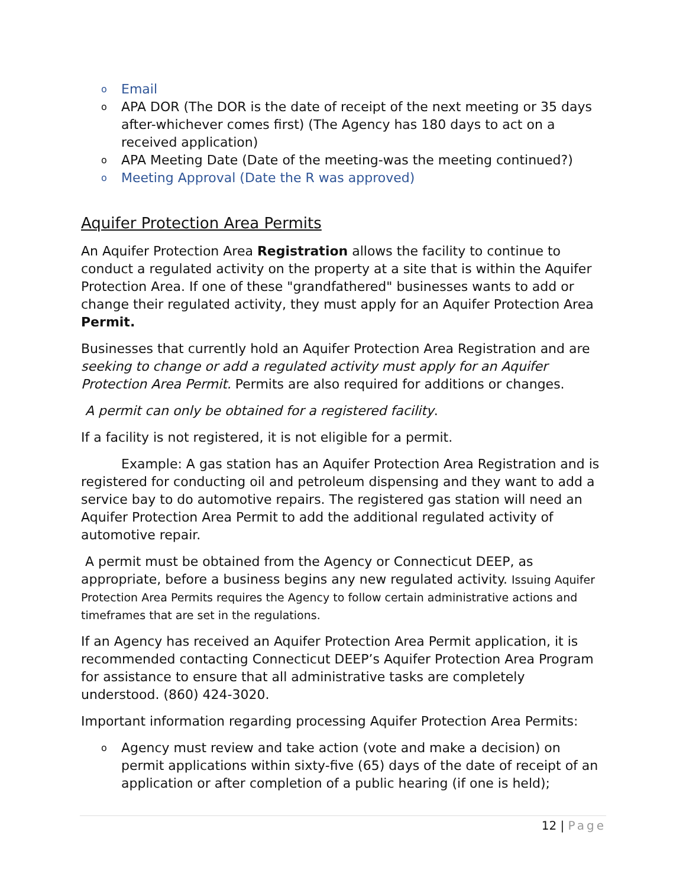o Email
o APA DOR (The DOR is the date of receipt of the next meeting or 35 days after-whichever comes first) (The Agency has 180 days to act on a received application)
o APA Meeting Date (Date of the meeting-was the meeting continued?)
o Meeting Approval (Date the R was approved)
Aquifer Protection Area Permits
An Aquifer Protection Area Registration allows the facility to continue to conduct a regulated activity on the property at a site that is within the Aquifer Protection Area. If one of these "grandfathered" businesses wants to add or change their regulated activity, they must apply for an Aquifer Protection Area Permit.
Businesses that currently hold an Aquifer Protection Area Registration and are seeking to change or add a regulated activity must apply for an Aquifer Protection Area Permit. Permits are also required for additions or changes.
A permit can only be obtained for a registered facility.
If a facility is not registered, it is not eligible for a permit.
Example: A gas station has an Aquifer Protection Area Registration and is registered for conducting oil and petroleum dispensing and they want to add a service bay to do automotive repairs. The registered gas station will need an Aquifer Protection Area Permit to add the additional regulated activity of automotive repair.
A permit must be obtained from the Agency or Connecticut DEEP, as appropriate, before a business begins any new regulated activity. Issuing Aquifer Protection Area Permits requires the Agency to follow certain administrative actions and timeframes that are set in the regulations.
If an Agency has received an Aquifer Protection Area Permit application, it is recommended contacting Connecticut DEEP’s Aquifer Protection Area Program for assistance to ensure that all administrative tasks are completely understood. (860) 424-3020.
Important information regarding processing Aquifer Protection Area Permits:
o Agency must review and take action (vote and make a decision) on permit applications within sixty-five (65) days of the date of receipt of an application or after completion of a public hearing (if one is held);
12 | Page